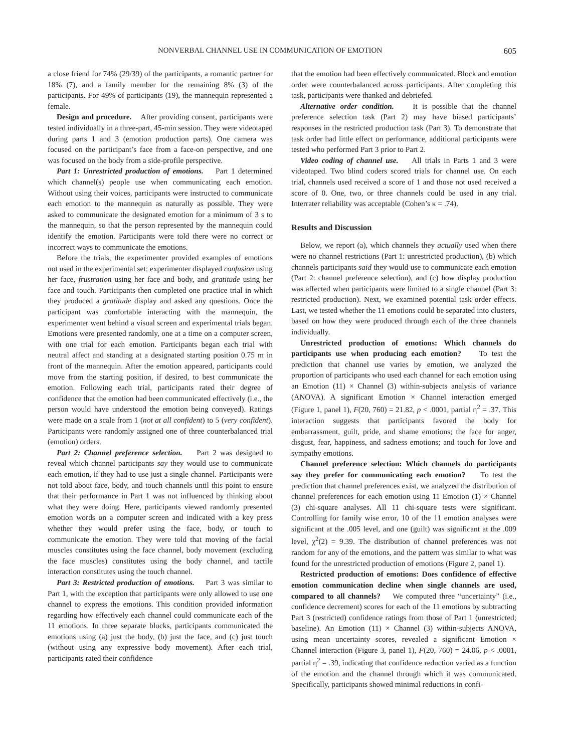NONVERBAL CHANNEL USE IN COMMUNICATION OF EMOTION 605
a close friend for 74% (29/39) of the participants, a romantic partner for 18% (7), and a family member for the remaining 8% (3) of the participants. For 49% of participants (19), the mannequin represented a female.
Design and procedure. After providing consent, participants were tested individually in a three-part, 45-min session. They were videotaped during parts 1 and 3 (emotion production parts). One camera was focused on the participant’s face from a face-on perspective, and one was focused on the body from a side-profile perspective.
Part 1: Unrestricted production of emotions. Part 1 determined which channel(s) people use when communicating each emotion. Without using their voices, participants were instructed to communicate each emotion to the mannequin as naturally as possible. They were asked to communicate the designated emotion for a minimum of 3 s to the mannequin, so that the person represented by the mannequin could identify the emotion. Participants were told there were no correct or incorrect ways to communicate the emotions.
Before the trials, the experimenter provided examples of emotions not used in the experimental set: experimenter displayed confusion using her face, frustration using her face and body, and gratitude using her face and touch. Participants then completed one practice trial in which they produced a gratitude display and asked any questions. Once the participant was comfortable interacting with the mannequin, the experimenter went behind a visual screen and experimental trials began. Emotions were presented randomly, one at a time on a computer screen, with one trial for each emotion. Participants began each trial with neutral affect and standing at a designated starting position 0.75 m in front of the mannequin. After the emotion appeared, participants could move from the starting position, if desired, to best communicate the emotion. Following each trial, participants rated their degree of confidence that the emotion had been communicated effectively (i.e., the person would have understood the emotion being conveyed). Ratings were made on a scale from 1 (not at all confident) to 5 (very confident). Participants were randomly assigned one of three counterbalanced trial (emotion) orders.
Part 2: Channel preference selection. Part 2 was designed to reveal which channel participants say they would use to communicate each emotion, if they had to use just a single channel. Participants were not told about face, body, and touch channels until this point to ensure that their performance in Part 1 was not influenced by thinking about what they were doing. Here, participants viewed randomly presented emotion words on a computer screen and indicated with a key press whether they would prefer using the face, body, or touch to communicate the emotion. They were told that moving of the facial muscles constitutes using the face channel, body movement (excluding the face muscles) constitutes using the body channel, and tactile interaction constitutes using the touch channel.
Part 3: Restricted production of emotions. Part 3 was similar to Part 1, with the exception that participants were only allowed to use one channel to express the emotions. This condition provided information regarding how effectively each channel could communicate each of the 11 emotions. In three separate blocks, participants communicated the emotions using (a) just the body, (b) just the face, and (c) just touch (without using any expressive body movement). After each trial, participants rated their confidence
that the emotion had been effectively communicated. Block and emotion order were counterbalanced across participants. After completing this task, participants were thanked and debriefed.
Alternative order condition. It is possible that the channel preference selection task (Part 2) may have biased participants’ responses in the restricted production task (Part 3). To demonstrate that task order had little effect on performance, additional participants were tested who performed Part 3 prior to Part 2.
Video coding of channel use. All trials in Parts 1 and 3 were videotaped. Two blind coders scored trials for channel use. On each trial, channels used received a score of 1 and those not used received a score of 0. One, two, or three channels could be used in any trial. Interrater reliability was acceptable (Cohen’s κ = .74).
Results and Discussion
Below, we report (a), which channels they actually used when there were no channel restrictions (Part 1: unrestricted production), (b) which channels participants said they would use to communicate each emotion (Part 2: channel preference selection), and (c) how display production was affected when participants were limited to a single channel (Part 3: restricted production). Next, we examined potential task order effects. Last, we tested whether the 11 emotions could be separated into clusters, based on how they were produced through each of the three channels individually.
Unrestricted production of emotions: Which channels do participants use when producing each emotion? To test the prediction that channel use varies by emotion, we analyzed the proportion of participants who used each channel for each emotion using an Emotion (11) × Channel (3) within-subjects analysis of variance (ANOVA). A significant Emotion × Channel interaction emerged (Figure 1, panel 1), F(20, 760) = 21.82, p < .0001, partial η<sup>2</sup> = .37. This interaction suggests that participants favored the body for embarrassment, guilt, pride, and shame emotions; the face for anger, disgust, fear, happiness, and sadness emotions; and touch for love and sympathy emotions.
Channel preference selection: Which channels do participants say they prefer for communicating each emotion? To test the prediction that channel preferences exist, we analyzed the distribution of channel preferences for each emotion using 11 Emotion (1) × Channel (3) chi-square analyses. All 11 chi-square tests were significant. Controlling for family wise error, 10 of the 11 emotion analyses were significant at the .005 level, and one (guilt) was significant at the .009 level, χ<sup>2</sup>(2) = 9.39. The distribution of channel preferences was not random for any of the emotions, and the pattern was similar to what was found for the unrestricted production of emotions (Figure 2, panel 1).
Restricted production of emotions: Does confidence of effective emotion communication decline when single channels are used, compared to all channels? We computed three “uncertainty” (i.e., confidence decrement) scores for each of the 11 emotions by subtracting Part 3 (restricted) confidence ratings from those of Part 1 (unrestricted; baseline). An Emotion (11) × Channel (3) within-subjects ANOVA, using mean uncertainty scores, revealed a significant Emotion × Channel interaction (Figure 3, panel 1), F(20, 760) = 24.06, p < .0001, partial η<sup>2</sup> = .39, indicating that confidence reduction varied as a function of the emotion and the channel through which it was communicated. Specifically, participants showed minimal reductions in confi-